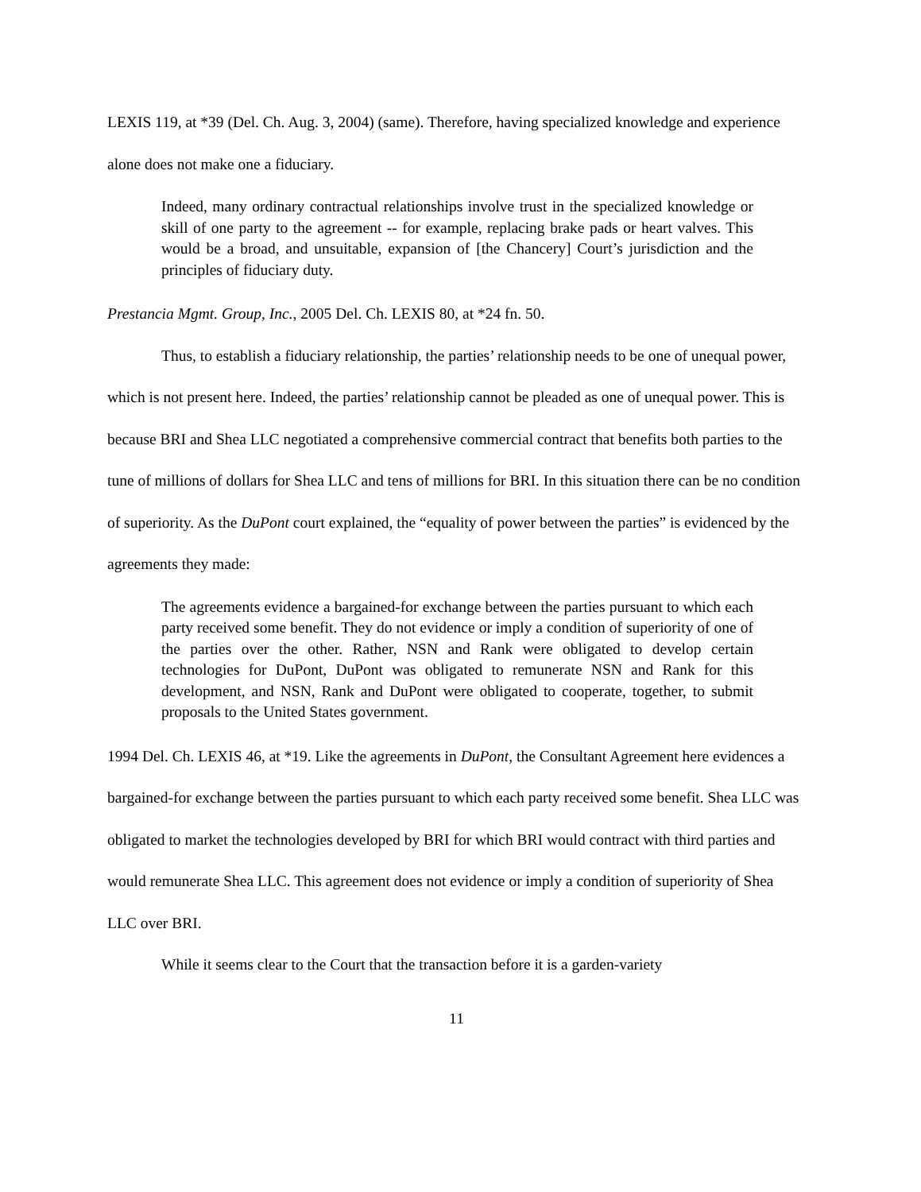LEXIS 119, at *39 (Del. Ch. Aug. 3, 2004) (same). Therefore, having specialized knowledge and experience alone does not make one a fiduciary.
Indeed, many ordinary contractual relationships involve trust in the specialized knowledge or skill of one party to the agreement -- for example, replacing brake pads or heart valves. This would be a broad, and unsuitable, expansion of [the Chancery] Court’s jurisdiction and the principles of fiduciary duty.
Prestancia Mgmt. Group, Inc., 2005 Del. Ch. LEXIS 80, at *24 fn. 50.
Thus, to establish a fiduciary relationship, the parties’ relationship needs to be one of unequal power, which is not present here. Indeed, the parties’ relationship cannot be pleaded as one of unequal power. This is because BRI and Shea LLC negotiated a comprehensive commercial contract that benefits both parties to the tune of millions of dollars for Shea LLC and tens of millions for BRI. In this situation there can be no condition of superiority. As the DuPont court explained, the “equality of power between the parties” is evidenced by the agreements they made:
The agreements evidence a bargained-for exchange between the parties pursuant to which each party received some benefit. They do not evidence or imply a condition of superiority of one of the parties over the other. Rather, NSN and Rank were obligated to develop certain technologies for DuPont, DuPont was obligated to remunerate NSN and Rank for this development, and NSN, Rank and DuPont were obligated to cooperate, together, to submit proposals to the United States government.
1994 Del. Ch. LEXIS 46, at *19. Like the agreements in DuPont, the Consultant Agreement here evidences a bargained-for exchange between the parties pursuant to which each party received some benefit. Shea LLC was obligated to market the technologies developed by BRI for which BRI would contract with third parties and would remunerate Shea LLC. This agreement does not evidence or imply a condition of superiority of Shea LLC over BRI.
While it seems clear to the Court that the transaction before it is a garden-variety
11